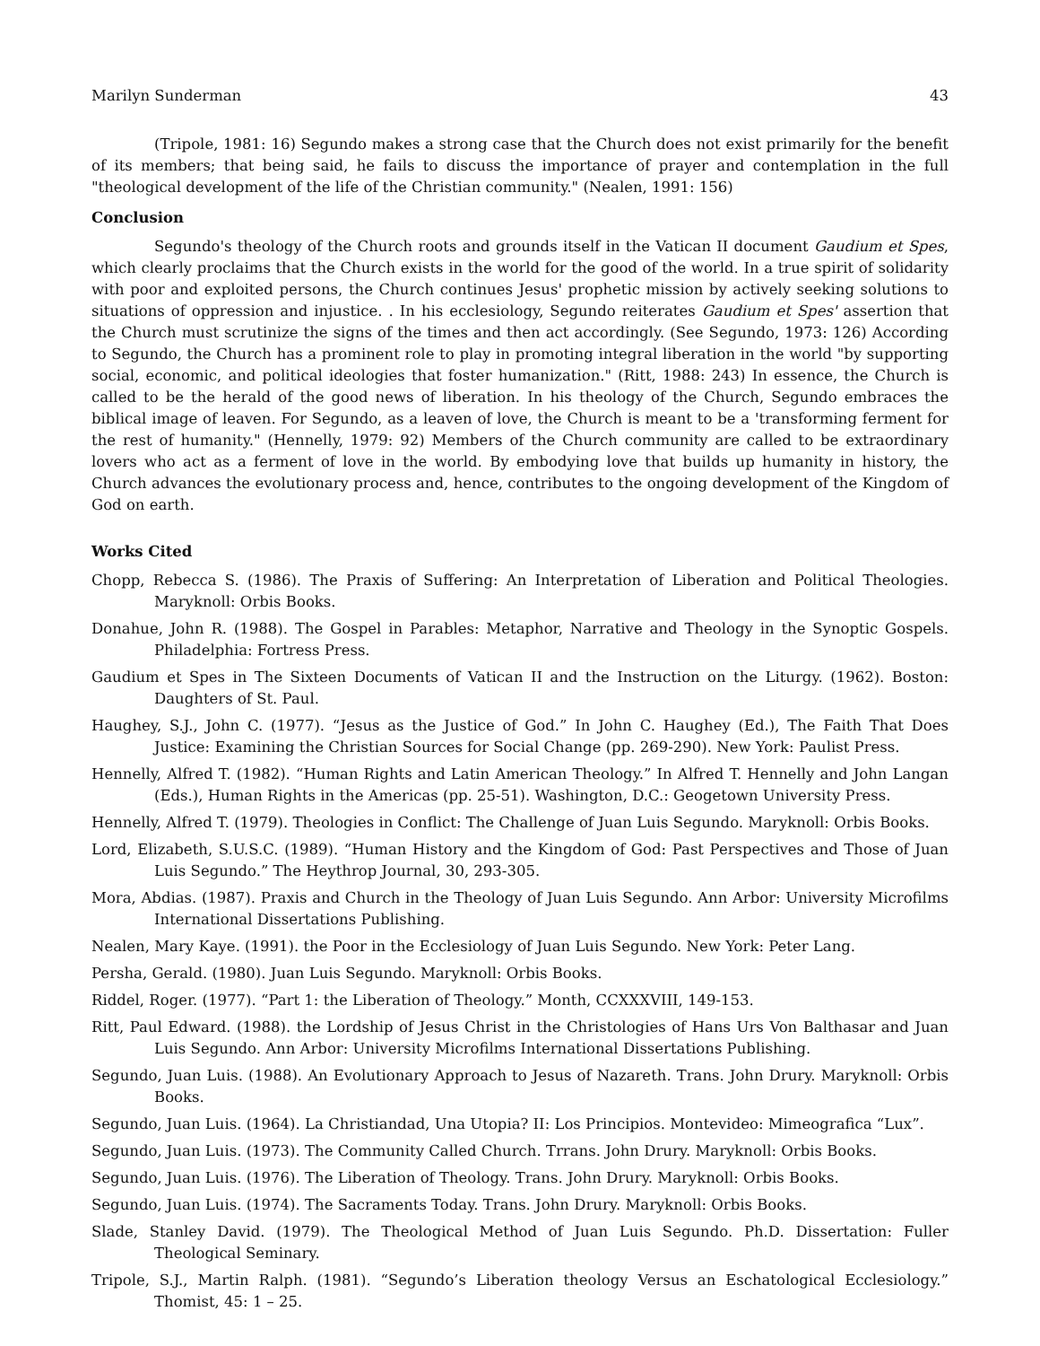Marilyn Sunderman 43
(Tripole, 1981: 16) Segundo makes a strong case that the Church does not exist primarily for the benefit of its members; that being said, he fails to discuss the importance of prayer and contemplation in the full "theological development of the life of the Christian community." (Nealen, 1991: 156)
Conclusion
Segundo's theology of the Church roots and grounds itself in the Vatican II document Gaudium et Spes, which clearly proclaims that the Church exists in the world for the good of the world. In a true spirit of solidarity with poor and exploited persons, the Church continues Jesus' prophetic mission by actively seeking solutions to situations of oppression and injustice. . In his ecclesiology, Segundo reiterates Gaudium et Spes' assertion that the Church must scrutinize the signs of the times and then act accordingly. (See Segundo, 1973: 126) According to Segundo, the Church has a prominent role to play in promoting integral liberation in the world "by supporting social, economic, and political ideologies that foster humanization." (Ritt, 1988: 243) In essence, the Church is called to be the herald of the good news of liberation. In his theology of the Church, Segundo embraces the biblical image of leaven. For Segundo, as a leaven of love, the Church is meant to be a 'transforming ferment for the rest of humanity." (Hennelly, 1979: 92) Members of the Church community are called to be extraordinary lovers who act as a ferment of love in the world. By embodying love that builds up humanity in history, the Church advances the evolutionary process and, hence, contributes to the ongoing development of the Kingdom of God on earth.
Works Cited
Chopp, Rebecca S. (1986). The Praxis of Suffering: An Interpretation of Liberation and Political Theologies. Maryknoll: Orbis Books.
Donahue, John R. (1988). The Gospel in Parables: Metaphor, Narrative and Theology in the Synoptic Gospels. Philadelphia: Fortress Press.
Gaudium et Spes in The Sixteen Documents of Vatican II and the Instruction on the Liturgy. (1962). Boston: Daughters of St. Paul.
Haughey, S.J., John C. (1977). “Jesus as the Justice of God.” In John C. Haughey (Ed.), The Faith That Does Justice: Examining the Christian Sources for Social Change (pp. 269-290). New York: Paulist Press.
Hennelly, Alfred T. (1982). “Human Rights and Latin American Theology.” In Alfred T. Hennelly and John Langan (Eds.), Human Rights in the Americas (pp. 25-51). Washington, D.C.: Geogetown University Press.
Hennelly, Alfred T. (1979). Theologies in Conflict: The Challenge of Juan Luis Segundo. Maryknoll: Orbis Books.
Lord, Elizabeth, S.U.S.C. (1989). “Human History and the Kingdom of God: Past Perspectives and Those of Juan Luis Segundo.” The Heythrop Journal, 30, 293-305.
Mora, Abdias. (1987). Praxis and Church in the Theology of Juan Luis Segundo. Ann Arbor: University Microfilms International Dissertations Publishing.
Nealen, Mary Kaye. (1991). the Poor in the Ecclesiology of Juan Luis Segundo. New York: Peter Lang.
Persha, Gerald. (1980). Juan Luis Segundo. Maryknoll: Orbis Books.
Riddel, Roger. (1977). “Part 1: the Liberation of Theology.” Month, CCXXXVIII, 149-153.
Ritt, Paul Edward. (1988). the Lordship of Jesus Christ in the Christologies of Hans Urs Von Balthasar and Juan Luis Segundo. Ann Arbor: University Microfilms International Dissertations Publishing.
Segundo, Juan Luis. (1988). An Evolutionary Approach to Jesus of Nazareth. Trans. John Drury. Maryknoll: Orbis Books.
Segundo, Juan Luis. (1964). La Christiandad, Una Utopia? II: Los Principios. Montevideo: Mimeografica “Lux”.
Segundo, Juan Luis. (1973). The Community Called Church. Trrans. John Drury. Maryknoll: Orbis Books.
Segundo, Juan Luis. (1976). The Liberation of Theology. Trans. John Drury. Maryknoll: Orbis Books.
Segundo, Juan Luis. (1974). The Sacraments Today. Trans. John Drury. Maryknoll: Orbis Books.
Slade, Stanley David. (1979). The Theological Method of Juan Luis Segundo. Ph.D. Dissertation: Fuller Theological Seminary.
Tripole, S.J., Martin Ralph. (1981). “Segundo’s Liberation theology Versus an Eschatological Ecclesiology.” Thomist, 45: 1 – 25.